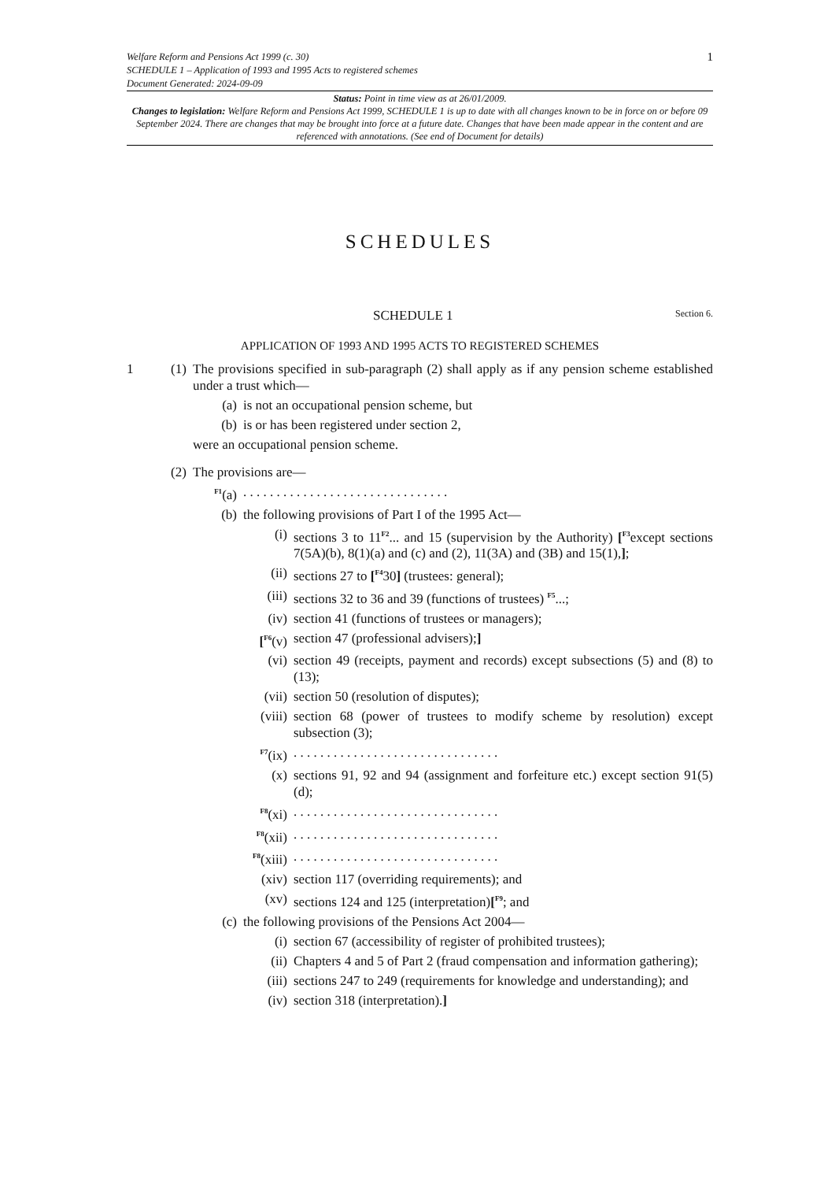Welfare Reform and Pensions Act 1999 (c. 30)
SCHEDULE 1 – Application of 1993 and 1995 Acts to registered schemes
Document Generated: 2024-09-09
1
Status: Point in time view as at 26/01/2009.
Changes to legislation: Welfare Reform and Pensions Act 1999, SCHEDULE 1 is up to date with all changes known to be in force on or before 09 September 2024. There are changes that may be brought into force at a future date. Changes that have been made appear in the content and are referenced with annotations. (See end of Document for details)
SCHEDULES
SCHEDULE 1 Section 6.
APPLICATION OF 1993 AND 1995 ACTS TO REGISTERED SCHEMES
1 (1)
The provisions specified in sub-paragraph (2) shall apply as if any pension scheme established under a trust which—
(a) is not an occupational pension scheme, but
(b) is or has been registered under section 2,
were an occupational pension scheme.
(2)
The provisions are—
<sup>F1</sup>(a) . . . . . . . . . . . . . . . . . . . . . . . . . . . . . . .
(b) the following provisions of Part I of the 1995 Act—
(i) sections 3 to 11<sup>F2</sup>... and 15 (supervision by the Authority) [<sup>F3</sup>except sections 7(5A)(b), 8(1)(a) and (c) and (2), 11(3A) and (3B) and 15(1),];
(ii) sections 27 to [<sup>F4</sup>30] (trustees: general);
(iii) sections 32 to 36 and 39 (functions of trustees) <sup>F5</sup>...;
(iv) section 41 (functions of trustees or managers);
[<sup>F6</sup>(v)
section 47 (professional advisers);]
(vi) section 49 (receipts, payment and records) except subsections (5) and (8) to (13);
(vii) section 50 (resolution of disputes);
(viii)
section 68 (power of trustees to modify scheme by resolution) except subsection (3);
<sup>F7</sup>(ix)
. . . . . . . . . . . . . . . . . . . . . . . . . . . . . . .
(x) sections 91, 92 and 94 (assignment and forfeiture etc.) except section 91(5)(d);
<sup>F8</sup>(xi)
. . . . . . . . . . . . . . . . . . . . . . . . . . . . . . .
<sup>F8</sup>(xii)
. . . . . . . . . . . . . . . . . . . . . . . . . . . . . . .
<sup>F8</sup>(xiii)
. . . . . . . . . . . . . . . . . . . . . . . . . . . . . . .
(xiv) section 117 (overriding requirements); and
(xv) sections 124 and 125 (interpretation)[<sup>F9</sup>; and
(c) the following provisions of the Pensions Act 2004—
(i) section 67 (accessibility of register of prohibited trustees);
(ii) Chapters 4 and 5 of Part 2 (fraud compensation and information gathering);
(iii) sections 247 to 249 (requirements for knowledge and understanding); and
(iv) section 318 (interpretation).]